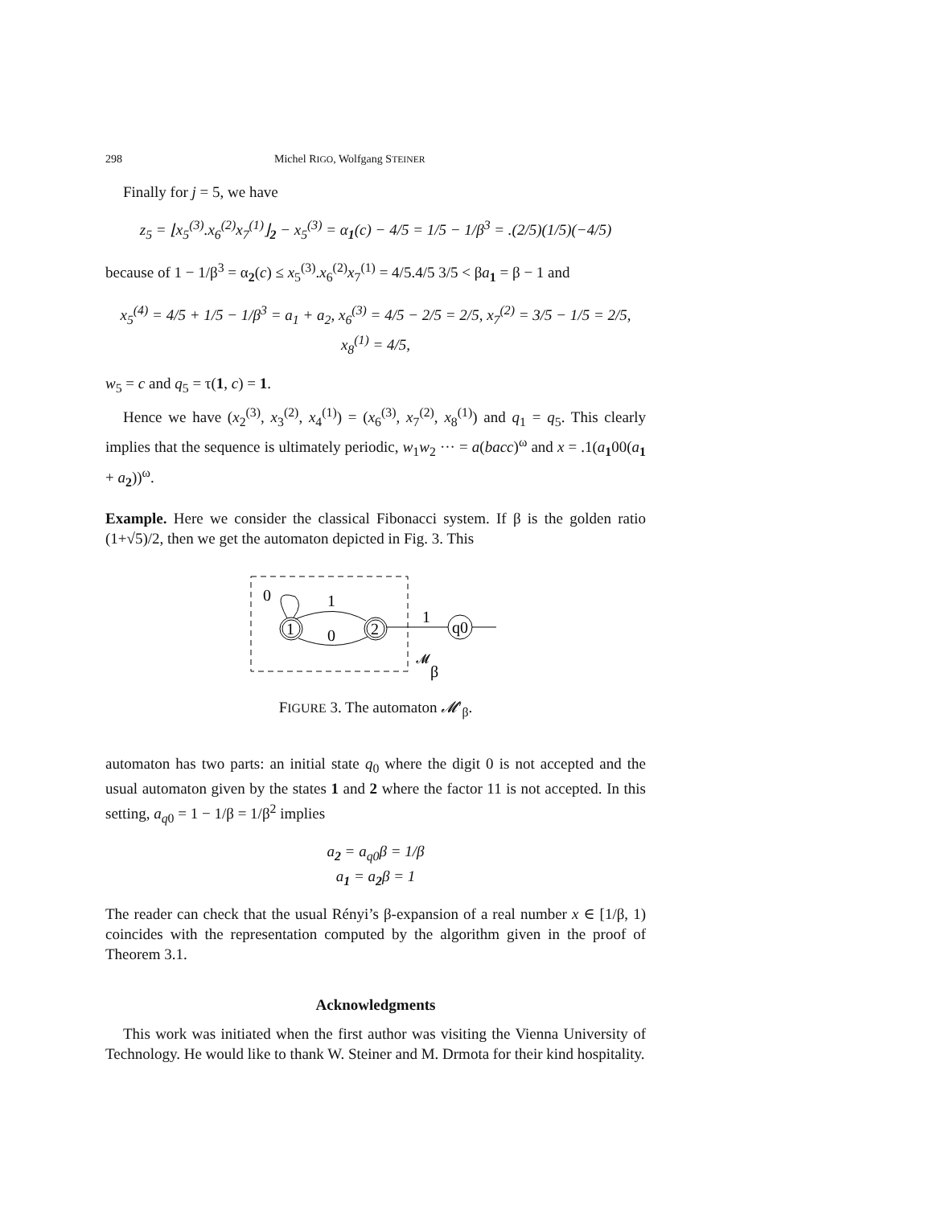298 Michel RIGO, Wolfgang STEINER
Finally for j = 5, we have
z<sub>5</sub> = ⌊x<sub>5</sub><sup>(3)</sup>.x<sub>6</sub><sup>(2)</sup>x<sub>7</sub><sup>(1)</sup>⌋<sub>2</sub> − x<sub>5</sub><sup>(3)</sup> = α<sub>1</sub>(c) − 4/5 = 1/5 − 1/β<sup>3</sup> = .(2/5)(1/5)(−4/5)
because of 1 − 1/β<sup>3</sup> = α<sub>2</sub>(c) ≤ x<sub>5</sub><sup>(3)</sup>.x<sub>6</sub><sup>(2)</sup>x<sub>7</sub><sup>(1)</sup> = 4/5.4/5 3/5 < βa<sub>1</sub> = β − 1 and
x<sub>5</sub><sup>(4)</sup> = 4/5 + 1/5 − 1/β<sup>3</sup> = a<sub>1</sub> + a<sub>2</sub>, x<sub>6</sub><sup>(3)</sup> = 4/5 − 2/5 = 2/5, x<sub>7</sub><sup>(2)</sup> = 3/5 − 1/5 = 2/5, x<sub>8</sub><sup>(1)</sup> = 4/5,
w<sub>5</sub> = c and q<sub>5</sub> = τ(1, c) = 1.
Hence we have (x<sub>2</sub><sup>(3)</sup>, x<sub>3</sub><sup>(2)</sup>, x<sub>4</sub><sup>(1)</sup>) = (x<sub>6</sub><sup>(3)</sup>, x<sub>7</sub><sup>(2)</sup>, x<sub>8</sub><sup>(1)</sup>) and q<sub>1</sub> = q<sub>5</sub>. This clearly implies that the sequence is ultimately periodic, w<sub>1</sub>w<sub>2</sub> ··· = a(bacc)<sup>ω</sup> and x = .1(a<sub>1</sub>00(a<sub>1</sub> + a<sub>2</sub>))<sup>ω</sup>.
Example. Here we consider the classical Fibonacci system. If β is the golden ratio (1+√5)/2, then we get the automaton depicted in Fig. 3. This
1
2
q0
0
1
0
1
𝓜
β
FIGURE 3. The automaton 𝓜′<sub>β</sub>.
automaton has two parts: an initial state q<sub>0</sub> where the digit 0 is not accepted and the usual automaton given by the states 1 and 2 where the factor 11 is not accepted. In this setting, a<sub>q0</sub> = 1 − 1/β = 1/β<sup>2</sup> implies
a<sub>2</sub> = a<sub>q0</sub>β = 1/β
a<sub>1</sub> = a<sub>2</sub>β = 1
The reader can check that the usual Rényi’s β-expansion of a real number x ∈ [1/β, 1) coincides with the representation computed by the algorithm given in the proof of Theorem 3.1.
Acknowledgments
This work was initiated when the first author was visiting the Vienna University of Technology. He would like to thank W. Steiner and M. Drmota for their kind hospitality.